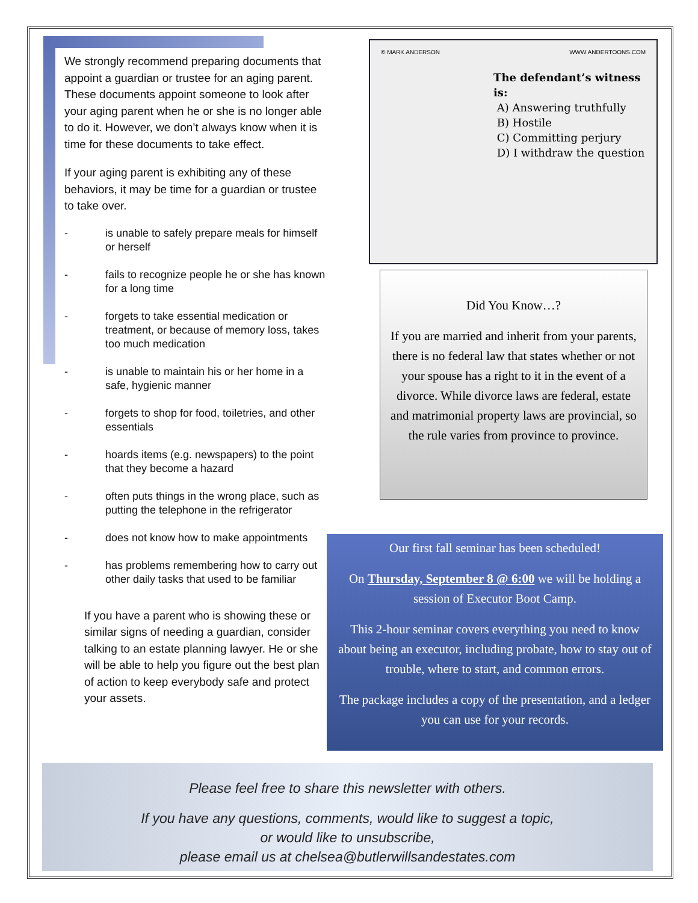We strongly recommend preparing documents that appoint a guardian or trustee for an aging parent. These documents appoint someone to look after your aging parent when he or she is no longer able to do it. However, we don’t always know when it is time for these documents to take effect.
If your aging parent is exhibiting any of these behaviors, it may be time for a guardian or trustee to take over.
- is unable to safely prepare meals for himself or herself
- fails to recognize people he or she has known for a long time
- forgets to take essential medication or treatment, or because of memory loss, takes too much medication
- is unable to maintain his or her home in a safe, hygienic manner
- forgets to shop for food, toiletries, and other essentials
- hoards items (e.g. newspapers) to the point that they become a hazard
- often puts things in the wrong place, such as putting the telephone in the refrigerator
- does not know how to make appointments
- has problems remembering how to carry out other daily tasks that used to be familiar
If you have a parent who is showing these or similar signs of needing a guardian, consider talking to an estate planning lawyer. He or she will be able to help you figure out the best plan of action to keep everybody safe and protect your assets.
© MARK ANDERSON WWW.ANDERTOONS.COM
The defendant’s witness is:
A) Answering truthfully
B) Hostile
C) Committing perjury
D) I withdraw the question
Did You Know…?
If you are married and inherit from your parents, there is no federal law that states whether or not your spouse has a right to it in the event of a divorce. While divorce laws are federal, estate and matrimonial property laws are provincial, so the rule varies from province to province.
Our first fall seminar has been scheduled!
On Thursday, September 8 @ 6:00 we will be holding a session of Executor Boot Camp.
This 2-hour seminar covers everything you need to know about being an executor, including probate, how to stay out of trouble, where to start, and common errors.
The package includes a copy of the presentation, and a ledger you can use for your records.
Please feel free to share this newsletter with others.
If you have any questions, comments, would like to suggest a topic,
or would like to unsubscribe,
please email us at chelsea@butlerwillsandestates.com